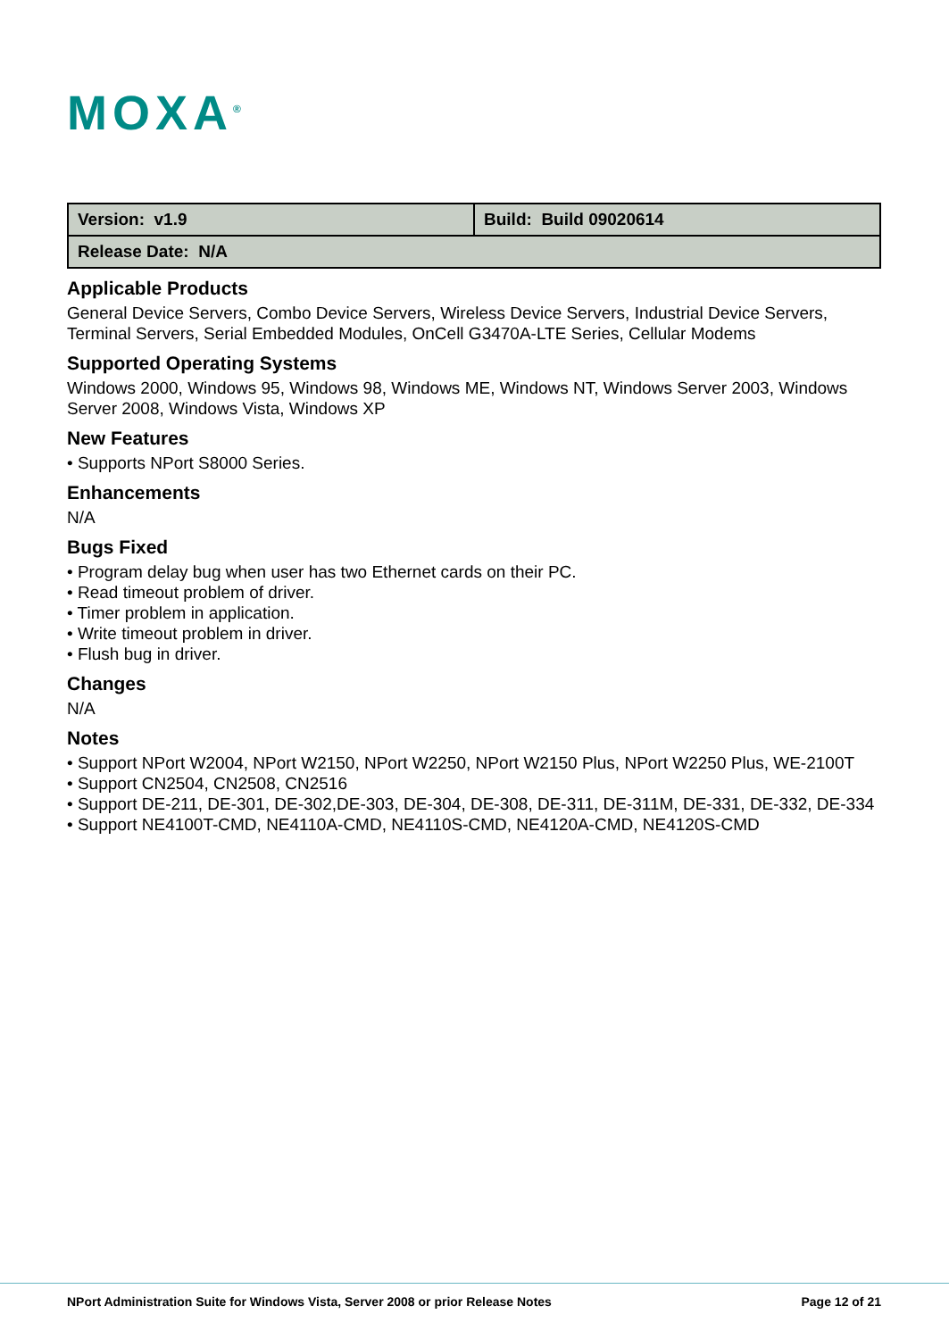MOXA<sup>®</sup>
| Version: v1.9 | Build: Build 09020614 |
| Release Date: N/A | |
Applicable Products
General Device Servers, Combo Device Servers, Wireless Device Servers, Industrial Device Servers, Terminal Servers, Serial Embedded Modules, OnCell G3470A-LTE Series, Cellular Modems
Supported Operating Systems
Windows 2000, Windows 95, Windows 98, Windows ME, Windows NT, Windows Server 2003, Windows Server 2008, Windows Vista, Windows XP
New Features
• Supports NPort S8000 Series.
Enhancements
N/A
Bugs Fixed
• Program delay bug when user has two Ethernet cards on their PC.
• Read timeout problem of driver.
• Timer problem in application.
• Write timeout problem in driver.
• Flush bug in driver.
Changes
N/A
Notes
• Support NPort W2004, NPort W2150, NPort W2250, NPort W2150 Plus, NPort W2250 Plus, WE-2100T
• Support CN2504, CN2508, CN2516
• Support DE-211, DE-301, DE-302,DE-303, DE-304, DE-308, DE-311, DE-311M, DE-331, DE-332, DE-334
• Support NE4100T-CMD, NE4110A-CMD, NE4110S-CMD, NE4120A-CMD, NE4120S-CMD
NPort Administration Suite for Windows Vista, Server 2008 or prior Release Notes Page 12 of 21